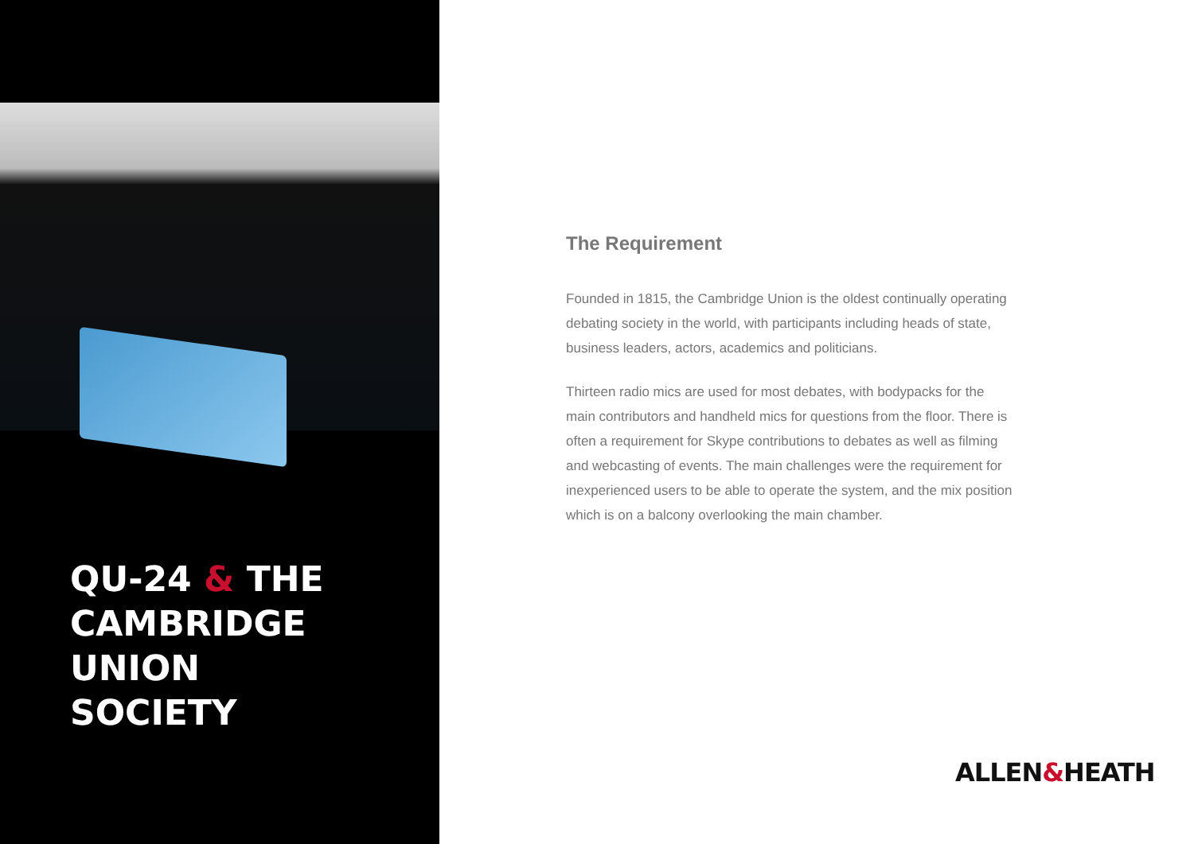QU-24 & THE
CAMBRIDGE UNION
SOCIETY
The Requirement
Founded in 1815, the Cambridge Union is the oldest continually operating debating society in the world, with participants including heads of state, business leaders, actors, academics and politicians.
Thirteen radio mics are used for most debates, with bodypacks for the main contributors and handheld mics for questions from the floor. There is often a requirement for Skype contributions to debates as well as filming and webcasting of events. The main challenges were the requirement for inexperienced users to be able to operate the system, and the mix position which is on a balcony overlooking the main chamber.
ALLEN&HEATH